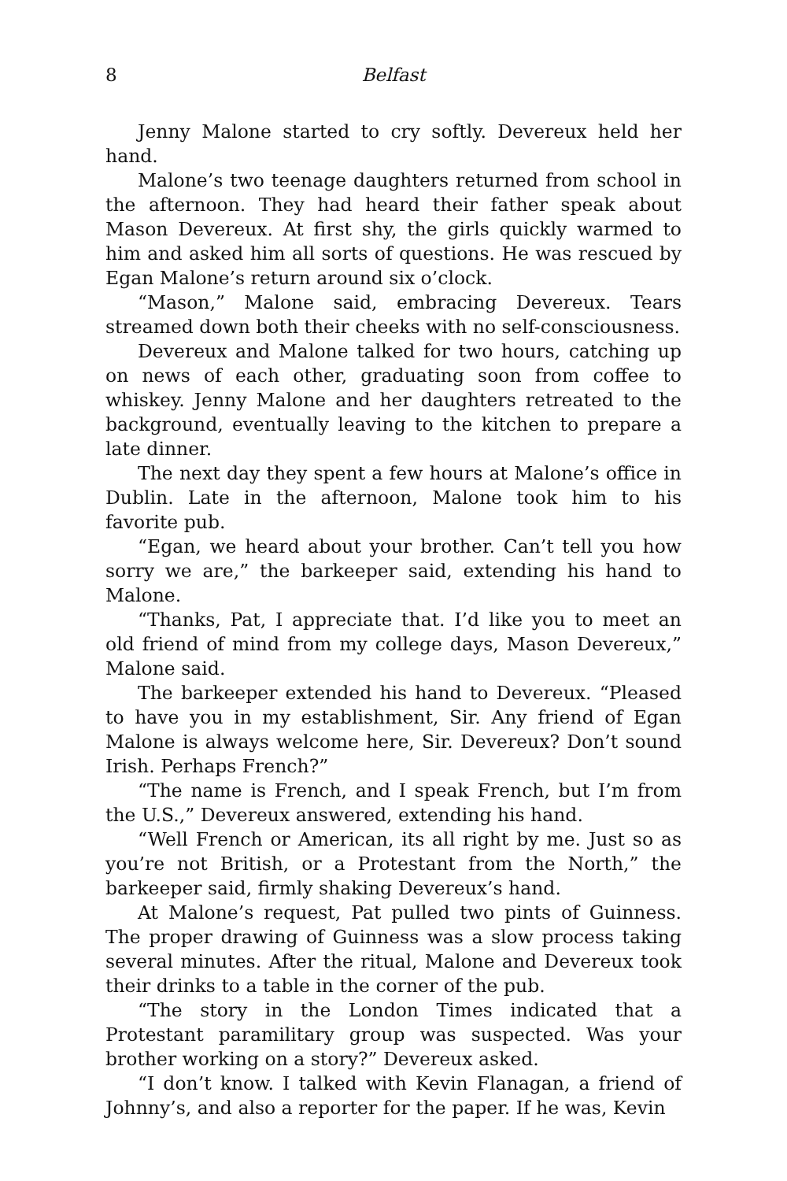8 Belfast
Jenny Malone started to cry softly. Devereux held her hand.
Malone’s two teenage daughters returned from school in the afternoon. They had heard their father speak about Mason Devereux. At first shy, the girls quickly warmed to him and asked him all sorts of questions. He was rescued by Egan Malone’s return around six o’clock.
“Mason,” Malone said, embracing Devereux. Tears streamed down both their cheeks with no self-consciousness.
Devereux and Malone talked for two hours, catching up on news of each other, graduating soon from coffee to whiskey. Jenny Malone and her daughters retreated to the background, eventually leaving to the kitchen to prepare a late dinner.
The next day they spent a few hours at Malone’s office in Dublin. Late in the afternoon, Malone took him to his favorite pub.
“Egan, we heard about your brother. Can’t tell you how sorry we are,” the barkeeper said, extending his hand to Malone.
“Thanks, Pat, I appreciate that. I’d like you to meet an old friend of mind from my college days, Mason Devereux,” Malone said.
The barkeeper extended his hand to Devereux. “Pleased to have you in my establishment, Sir. Any friend of Egan Malone is always welcome here, Sir. Devereux? Don’t sound Irish. Perhaps French?”
“The name is French, and I speak French, but I’m from the U.S.,” Devereux answered, extending his hand.
“Well French or American, its all right by me. Just so as you’re not British, or a Protestant from the North,” the barkeeper said, firmly shaking Devereux’s hand.
At Malone’s request, Pat pulled two pints of Guinness. The proper drawing of Guinness was a slow process taking several minutes. After the ritual, Malone and Devereux took their drinks to a table in the corner of the pub.
“The story in the London Times indicated that a Protestant paramilitary group was suspected. Was your brother working on a story?” Devereux asked.
“I don’t know. I talked with Kevin Flanagan, a friend of Johnny’s, and also a reporter for the paper. If he was, Kevin